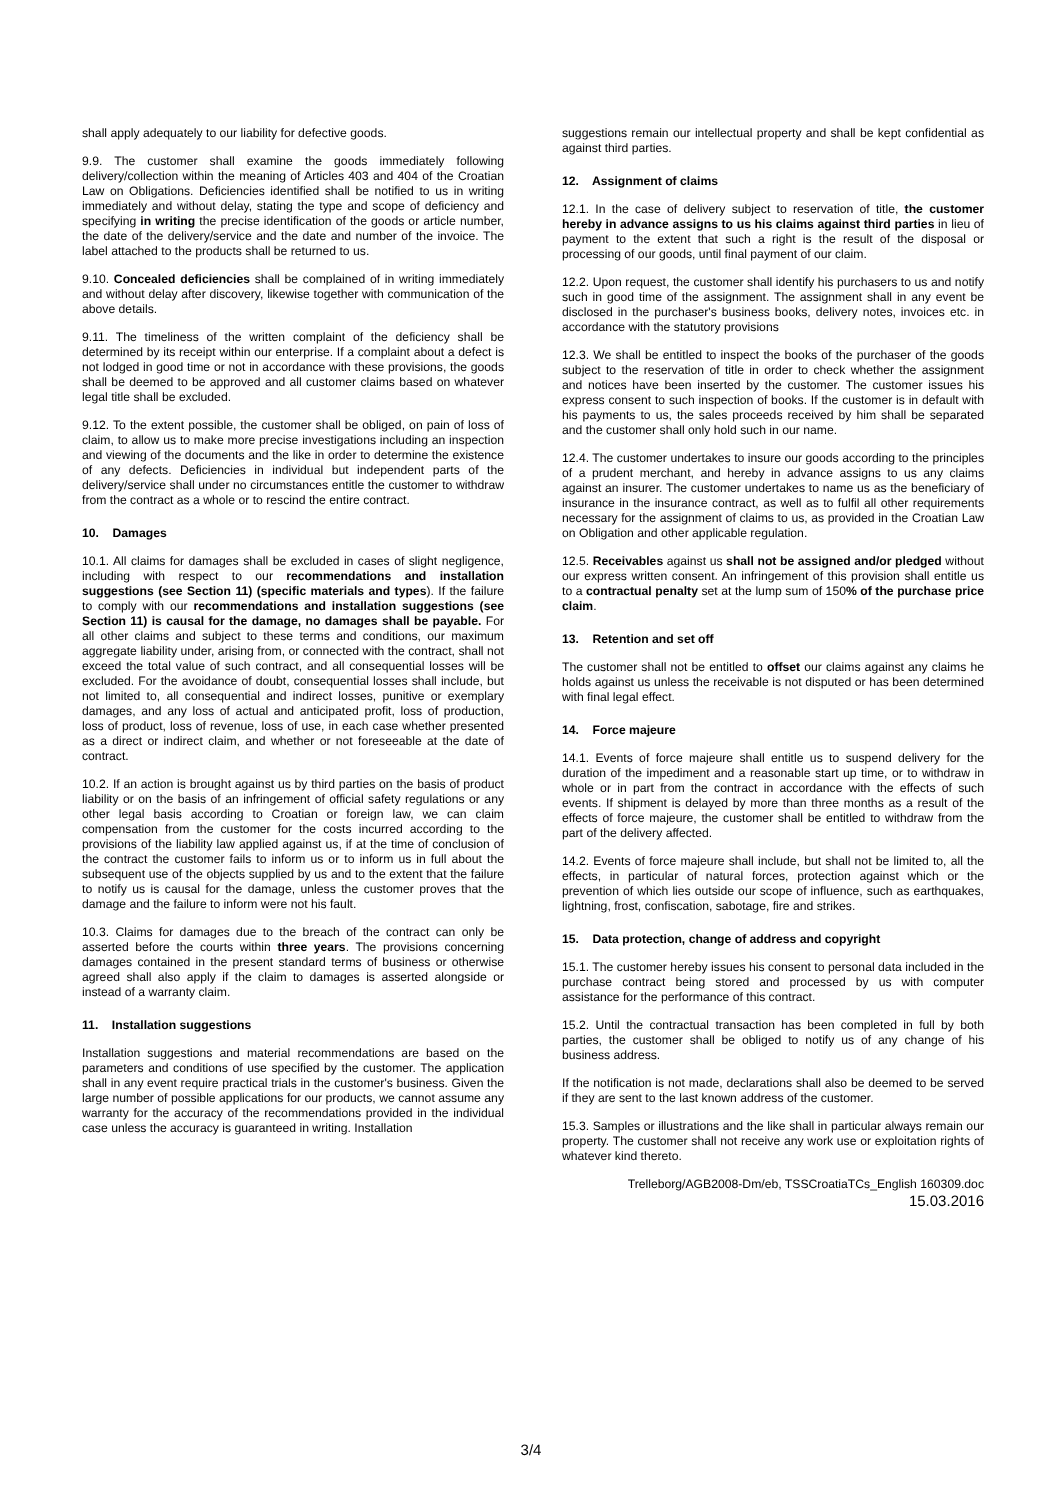shall apply adequately to our liability for defective goods.
9.9. The customer shall examine the goods immediately following delivery/collection within the meaning of Articles 403 and 404 of the Croatian Law on Obligations. Deficiencies identified shall be notified to us in writing immediately and without delay, stating the type and scope of deficiency and specifying in writing the precise identification of the goods or article number, the date of the delivery/service and the date and number of the invoice. The label attached to the products shall be returned to us.
9.10. Concealed deficiencies shall be complained of in writing immediately and without delay after discovery, likewise together with communication of the above details.
9.11. The timeliness of the written complaint of the deficiency shall be determined by its receipt within our enterprise. If a complaint about a defect is not lodged in good time or not in accordance with these provisions, the goods shall be deemed to be approved and all customer claims based on whatever legal title shall be excluded.
9.12. To the extent possible, the customer shall be obliged, on pain of loss of claim, to allow us to make more precise investigations including an inspection and viewing of the documents and the like in order to determine the existence of any defects. Deficiencies in individual but independent parts of the delivery/service shall under no circumstances entitle the customer to withdraw from the contract as a whole or to rescind the entire contract.
10. Damages
10.1. All claims for damages shall be excluded in cases of slight negligence, including with respect to our recommendations and installation suggestions (see Section 11) (specific materials and types). If the failure to comply with our recommendations and installation suggestions (see Section 11) is causal for the damage, no damages shall be payable. For all other claims and subject to these terms and conditions, our maximum aggregate liability under, arising from, or connected with the contract, shall not exceed the total value of such contract, and all consequential losses will be excluded. For the avoidance of doubt, consequential losses shall include, but not limited to, all consequential and indirect losses, punitive or exemplary damages, and any loss of actual and anticipated profit, loss of production, loss of product, loss of revenue, loss of use, in each case whether presented as a direct or indirect claim, and whether or not foreseeable at the date of contract.
10.2. If an action is brought against us by third parties on the basis of product liability or on the basis of an infringement of official safety regulations or any other legal basis according to Croatian or foreign law, we can claim compensation from the customer for the costs incurred according to the provisions of the liability law applied against us, if at the time of conclusion of the contract the customer fails to inform us or to inform us in full about the subsequent use of the objects supplied by us and to the extent that the failure to notify us is causal for the damage, unless the customer proves that the damage and the failure to inform were not his fault.
10.3. Claims for damages due to the breach of the contract can only be asserted before the courts within three years. The provisions concerning damages contained in the present standard terms of business or otherwise agreed shall also apply if the claim to damages is asserted alongside or instead of a warranty claim.
11. Installation suggestions
Installation suggestions and material recommendations are based on the parameters and conditions of use specified by the customer. The application shall in any event require practical trials in the customer's business. Given the large number of possible applications for our products, we cannot assume any warranty for the accuracy of the recommendations provided in the individual case unless the accuracy is guaranteed in writing. Installation
suggestions remain our intellectual property and shall be kept confidential as against third parties.
12. Assignment of claims
12.1. In the case of delivery subject to reservation of title, the customer hereby in advance assigns to us his claims against third parties in lieu of payment to the extent that such a right is the result of the disposal or processing of our goods, until final payment of our claim.
12.2. Upon request, the customer shall identify his purchasers to us and notify such in good time of the assignment. The assignment shall in any event be disclosed in the purchaser's business books, delivery notes, invoices etc. in accordance with the statutory provisions
12.3. We shall be entitled to inspect the books of the purchaser of the goods subject to the reservation of title in order to check whether the assignment and notices have been inserted by the customer. The customer issues his express consent to such inspection of books. If the customer is in default with his payments to us, the sales proceeds received by him shall be separated and the customer shall only hold such in our name.
12.4. The customer undertakes to insure our goods according to the principles of a prudent merchant, and hereby in advance assigns to us any claims against an insurer. The customer undertakes to name us as the beneficiary of insurance in the insurance contract, as well as to fulfil all other requirements necessary for the assignment of claims to us, as provided in the Croatian Law on Obligation and other applicable regulation.
12.5. Receivables against us shall not be assigned and/or pledged without our express written consent. An infringement of this provision shall entitle us to a contractual penalty set at the lump sum of 150% of the purchase price claim.
13. Retention and set off
The customer shall not be entitled to offset our claims against any claims he holds against us unless the receivable is not disputed or has been determined with final legal effect.
14. Force majeure
14.1. Events of force majeure shall entitle us to suspend delivery for the duration of the impediment and a reasonable start up time, or to withdraw in whole or in part from the contract in accordance with the effects of such events. If shipment is delayed by more than three months as a result of the effects of force majeure, the customer shall be entitled to withdraw from the part of the delivery affected.
14.2. Events of force majeure shall include, but shall not be limited to, all the effects, in particular of natural forces, protection against which or the prevention of which lies outside our scope of influence, such as earthquakes, lightning, frost, confiscation, sabotage, fire and strikes.
15. Data protection, change of address and copyright
15.1. The customer hereby issues his consent to personal data included in the purchase contract being stored and processed by us with computer assistance for the performance of this contract.
15.2. Until the contractual transaction has been completed in full by both parties, the customer shall be obliged to notify us of any change of his business address.
If the notification is not made, declarations shall also be deemed to be served if they are sent to the last known address of the customer.
15.3. Samples or illustrations and the like shall in particular always remain our property. The customer shall not receive any work use or exploitation rights of whatever kind thereto.
Trelleborg/AGB2008-Dm/eb, TSSCroatiaTCs_English 160309.doc
15.03.2016
3/4